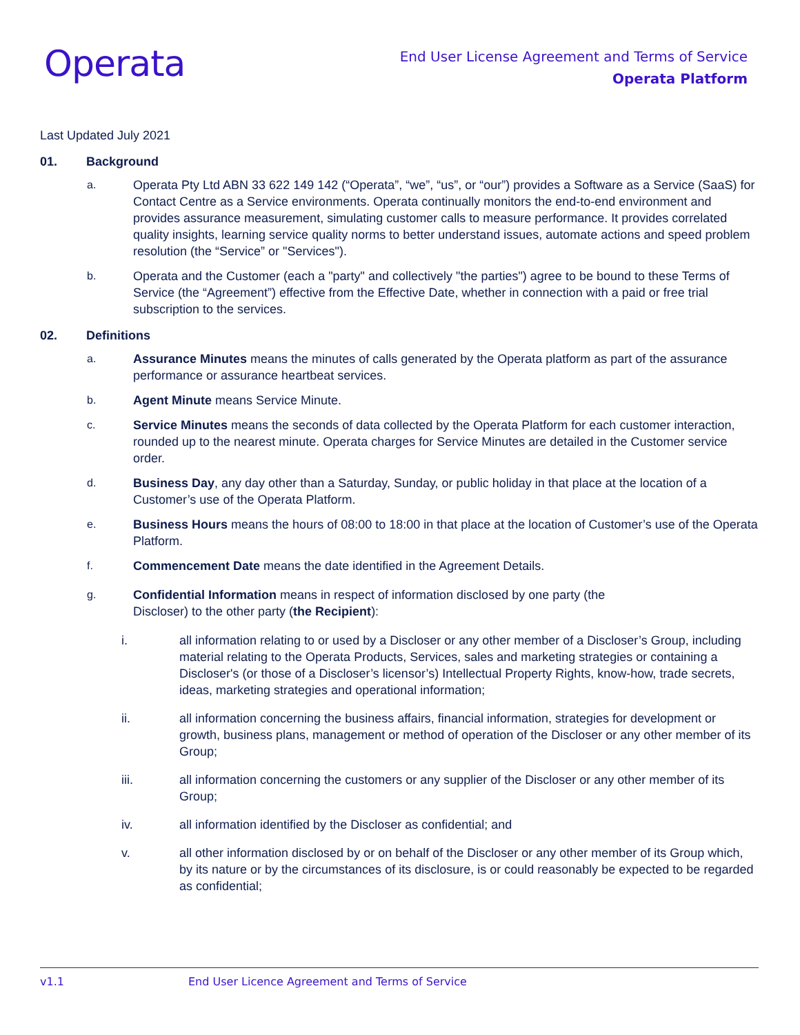Operata
End User License Agreement and Terms of Service
Operata Platform
Last Updated July 2021
01. Background
a. Operata Pty Ltd ABN 33 622 149 142 (“Operata”, “we”, “us”, or “our”) provides a Software as a Service (SaaS) for Contact Centre as a Service environments. Operata continually monitors the end-to-end environment and provides assurance measurement, simulating customer calls to measure performance. It provides correlated quality insights, learning service quality norms to better understand issues, automate actions and speed problem resolution (the “Service” or "Services").
b. Operata and the Customer (each a "party" and collectively "the parties") agree to be bound to these Terms of Service (the “Agreement”) effective from the Effective Date, whether in connection with a paid or free trial subscription to the services.
02. Definitions
a. Assurance Minutes means the minutes of calls generated by the Operata platform as part of the assurance performance or assurance heartbeat services.
b. Agent Minute means Service Minute.
c. Service Minutes means the seconds of data collected by the Operata Platform for each customer interaction, rounded up to the nearest minute. Operata charges for Service Minutes are detailed in the Customer service order.
d. Business Day, any day other than a Saturday, Sunday, or public holiday in that place at the location of a Customer’s use of the Operata Platform.
e. Business Hours means the hours of 08:00 to 18:00 in that place at the location of Customer’s use of the Operata Platform.
f. Commencement Date means the date identified in the Agreement Details.
g. Confidential Information means in respect of information disclosed by one party (the
Discloser) to the other party (the Recipient):
i. all information relating to or used by a Discloser or any other member of a Discloser’s Group, including material relating to the Operata Products, Services, sales and marketing strategies or containing a Discloser's (or those of a Discloser’s licensor’s) Intellectual Property Rights, know-how, trade secrets, ideas, marketing strategies and operational information;
ii. all information concerning the business affairs, financial information, strategies for development or growth, business plans, management or method of operation of the Discloser or any other member of its Group;
iii. all information concerning the customers or any supplier of the Discloser or any other member of its Group;
iv. all information identified by the Discloser as confidential; and
v. all other information disclosed by or on behalf of the Discloser or any other member of its Group which, by its nature or by the circumstances of its disclosure, is or could reasonably be expected to be regarded as confidential;
v1.1 End User Licence Agreement and Terms of Service